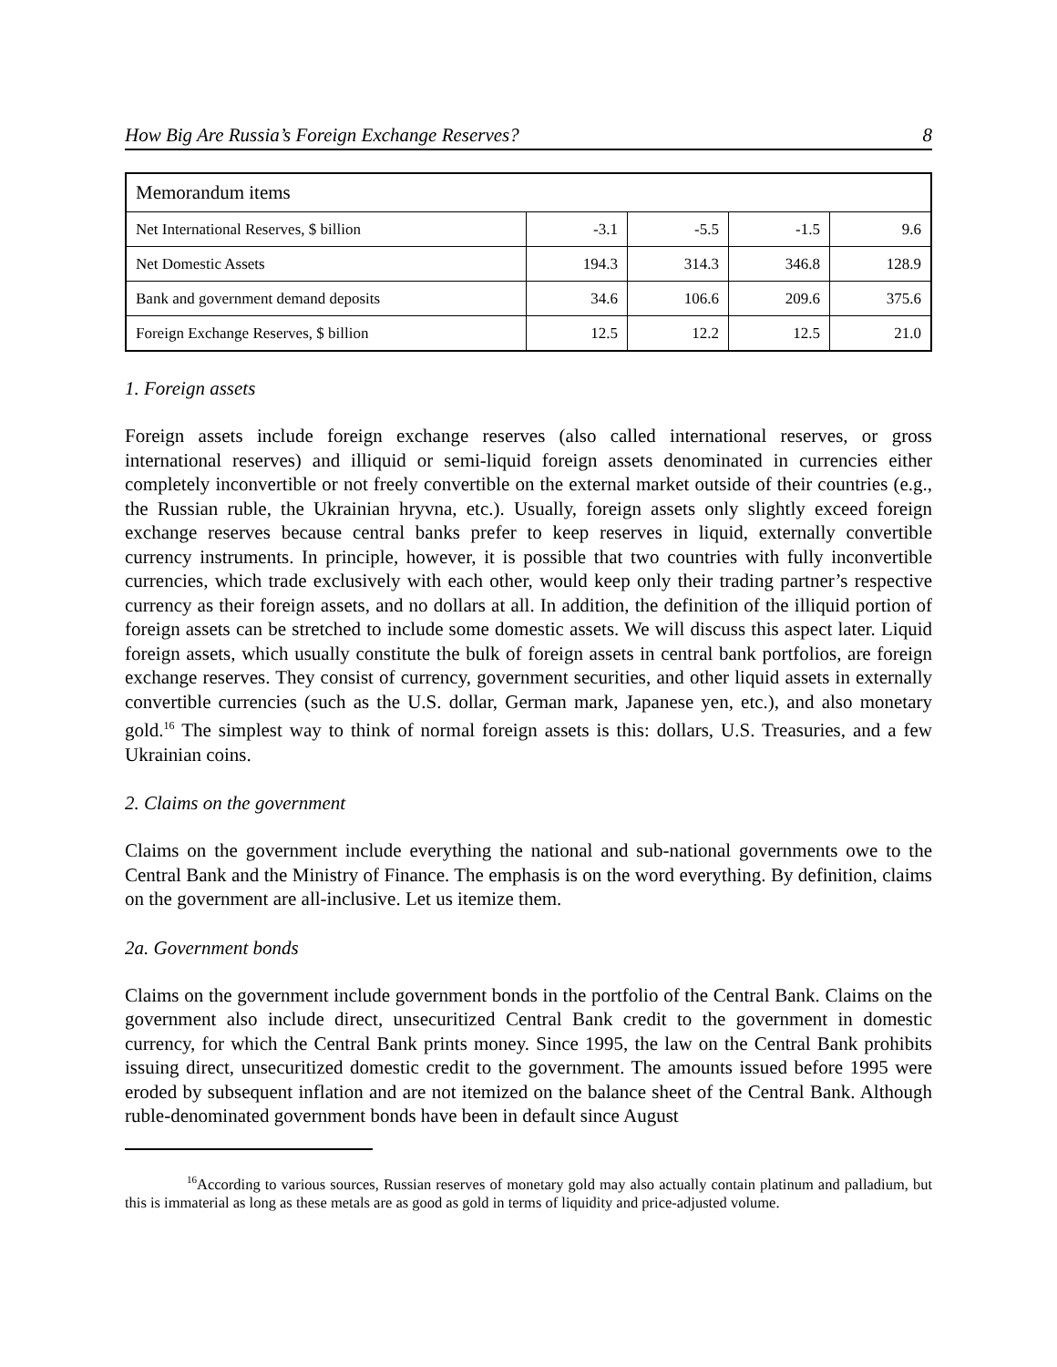How Big Are Russia’s Foreign Exchange Reserves? 8
| Memorandum items | | | | |
| Net International Reserves, $ billion | -3.1 | -5.5 | -1.5 | 9.6 |
| Net Domestic Assets | 194.3 | 314.3 | 346.8 | 128.9 |
| Bank and government demand deposits | 34.6 | 106.6 | 209.6 | 375.6 |
| Foreign Exchange Reserves, $ billion | 12.5 | 12.2 | 12.5 | 21.0 |
1. Foreign assets
Foreign assets include foreign exchange reserves (also called international reserves, or gross international reserves) and illiquid or semi-liquid foreign assets denominated in currencies either completely inconvertible or not freely convertible on the external market outside of their countries (e.g., the Russian ruble, the Ukrainian hryvna, etc.). Usually, foreign assets only slightly exceed foreign exchange reserves because central banks prefer to keep reserves in liquid, externally convertible currency instruments. In principle, however, it is possible that two countries with fully inconvertible currencies, which trade exclusively with each other, would keep only their trading partner’s respective currency as their foreign assets, and no dollars at all. In addition, the definition of the illiquid portion of foreign assets can be stretched to include some domestic assets. We will discuss this aspect later. Liquid foreign assets, which usually constitute the bulk of foreign assets in central bank portfolios, are foreign exchange reserves. They consist of currency, government securities, and other liquid assets in externally convertible currencies (such as the U.S. dollar, German mark, Japanese yen, etc.), and also monetary gold.<sup>16</sup> The simplest way to think of normal foreign assets is this: dollars, U.S. Treasuries, and a few Ukrainian coins.
2. Claims on the government
Claims on the government include everything the national and sub-national governments owe to the Central Bank and the Ministry of Finance. The emphasis is on the word everything. By definition, claims on the government are all-inclusive. Let us itemize them.
2a. Government bonds
Claims on the government include government bonds in the portfolio of the Central Bank. Claims on the government also include direct, unsecuritized Central Bank credit to the government in domestic currency, for which the Central Bank prints money. Since 1995, the law on the Central Bank prohibits issuing direct, unsecuritized domestic credit to the government. The amounts issued before 1995 were eroded by subsequent inflation and are not itemized on the balance sheet of the Central Bank. Although ruble-denominated government bonds have been in default since August
<sup>16</sup> According to various sources, Russian reserves of monetary gold may also actually contain platinum and palladium, but this is immaterial as long as these metals are as good as gold in terms of liquidity and price-adjusted volume.